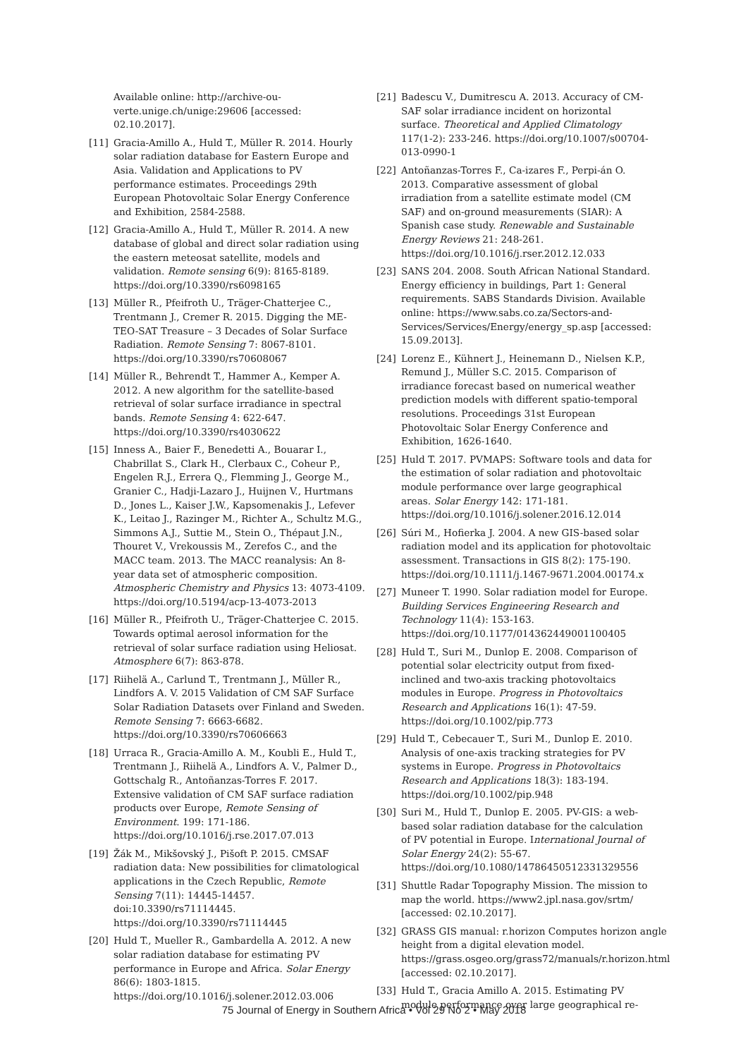Available online: http://archive-ou-verte.unige.ch/unige:29606 [accessed: 02.10.2017].
[11] Gracia-Amillo A., Huld T., Müller R. 2014. Hourly solar radiation database for Eastern Europe and Asia. Validation and Applications to PV performance estimates. Proceedings 29th European Photovoltaic Solar Energy Conference and Exhibition, 2584-2588.
[12] Gracia-Amillo A., Huld T., Müller R. 2014. A new database of global and direct solar radiation using the eastern meteosat satellite, models and validation. Remote sensing 6(9): 8165-8189. https://doi.org/10.3390/rs6098165
[13] Müller R., Pfeifroth U., Träger-Chatterjee C., Trentmann J., Cremer R. 2015. Digging the ME-TEO-SAT Treasure – 3 Decades of Solar Surface Radiation. Remote Sensing 7: 8067-8101. https://doi.org/10.3390/rs70608067
[14] Müller R., Behrendt T., Hammer A., Kemper A. 2012. A new algorithm for the satellite-based retrieval of solar surface irradiance in spectral bands. Remote Sensing 4: 622-647. https://doi.org/10.3390/rs4030622
[15] Inness A., Baier F., Benedetti A., Bouarar I., Chabrillat S., Clark H., Clerbaux C., Coheur P., Engelen R.J., Errera Q., Flemming J., George M., Granier C., Hadji-Lazaro J., Huijnen V., Hurtmans D., Jones L., Kaiser J.W., Kapsomenakis J., Lefever K., Leitao J., Razinger M., Richter A., Schultz M.G., Simmons A.J., Suttie M., Stein O., Thépaut J.N., Thouret V., Vrekoussis M., Zerefos C., and the MACC team. 2013. The MACC reanalysis: An 8-year data set of atmospheric composition. Atmospheric Chemistry and Physics 13: 4073-4109. https://doi.org/10.5194/acp-13-4073-2013
[16] Müller R., Pfeifroth U., Träger-Chatterjee C. 2015. Towards optimal aerosol information for the retrieval of solar surface radiation using Heliosat. Atmosphere 6(7): 863-878.
[17] Riihelä A., Carlund T., Trentmann J., Müller R., Lindfors A. V. 2015 Validation of CM SAF Surface Solar Radiation Datasets over Finland and Sweden. Remote Sensing 7: 6663-6682. https://doi.org/10.3390/rs70606663
[18] Urraca R., Gracia-Amillo A. M., Koubli E., Huld T., Trentmann J., Riihelä A., Lindfors A. V., Palmer D., Gottschalg R., Antoñanzas-Torres F. 2017. Extensive validation of CM SAF surface radiation products over Europe, Remote Sensing of Environment. 199: 171-186. https://doi.org/10.1016/j.rse.2017.07.013
[19] Žák M., Mikšovský J., Pišoft P. 2015. CMSAF radiation data: New possibilities for climatological applications in the Czech Republic, Remote Sensing 7(11): 14445-14457. doi:10.3390/rs71114445. https://doi.org/10.3390/rs71114445
[20] Huld T., Mueller R., Gambardella A. 2012. A new solar radiation database for estimating PV performance in Europe and Africa. Solar Energy 86(6): 1803-1815. https://doi.org/10.1016/j.solener.2012.03.006
[21] Badescu V., Dumitrescu A. 2013. Accuracy of CM-SAF solar irradiance incident on horizontal surface. Theoretical and Applied Climatology 117(1-2): 233-246. https://doi.org/10.1007/s00704-013-0990-1
[22] Antoñanzas-Torres F., Ca-izares F., Perpi-án O. 2013. Comparative assessment of global irradiation from a satellite estimate model (CM SAF) and on-ground measurements (SIAR): A Spanish case study. Renewable and Sustainable Energy Reviews 21: 248-261. https://doi.org/10.1016/j.rser.2012.12.033
[23] SANS 204. 2008. South African National Standard. Energy efficiency in buildings, Part 1: General requirements. SABS Standards Division. Available online: https://www.sabs.co.za/Sectors-and-Services/Services/Energy/energy_sp.asp [accessed: 15.09.2013].
[24] Lorenz E., Kühnert J., Heinemann D., Nielsen K.P., Remund J., Müller S.C. 2015. Comparison of irradiance forecast based on numerical weather prediction models with different spatio-temporal resolutions. Proceedings 31st European Photovoltaic Solar Energy Conference and Exhibition, 1626-1640.
[25] Huld T. 2017. PVMAPS: Software tools and data for the estimation of solar radiation and photovoltaic module performance over large geographical areas. Solar Energy 142: 171-181. https://doi.org/10.1016/j.solener.2016.12.014
[26] Súri M., Hofierka J. 2004. A new GIS-based solar radiation model and its application for photovoltaic assessment. Transactions in GIS 8(2): 175-190. https://doi.org/10.1111/j.1467-9671.2004.00174.x
[27] Muneer T. 1990. Solar radiation model for Europe. Building Services Engineering Research and Technology 11(4): 153-163. https://doi.org/10.1177/014362449001100405
[28] Huld T., Suri M., Dunlop E. 2008. Comparison of potential solar electricity output from fixed-inclined and two-axis tracking photovoltaics modules in Europe. Progress in Photovoltaics Research and Applications 16(1): 47-59. https://doi.org/10.1002/pip.773
[29] Huld T., Cebecauer T., Suri M., Dunlop E. 2010. Analysis of one-axis tracking strategies for PV systems in Europe. Progress in Photovoltaics Research and Applications 18(3): 183-194. https://doi.org/10.1002/pip.948
[30] Suri M., Huld T., Dunlop E. 2005. PV-GIS: a web-based solar radiation database for the calculation of PV potential in Europe. International Journal of Solar Energy 24(2): 55-67. https://doi.org/10.1080/14786450512331329556
[31] Shuttle Radar Topography Mission. The mission to map the world. https://www2.jpl.nasa.gov/srtm/ [accessed: 02.10.2017].
[32] GRASS GIS manual: r.horizon Computes horizon angle height from a digital elevation model. https://grass.osgeo.org/grass72/manuals/r.horizon.html [accessed: 02.10.2017].
[33] Huld T., Gracia Amillo A. 2015. Estimating PV module performance over large geographical re-
75 Journal of Energy in Southern Africa • Vol 29 No 2 • May 2018